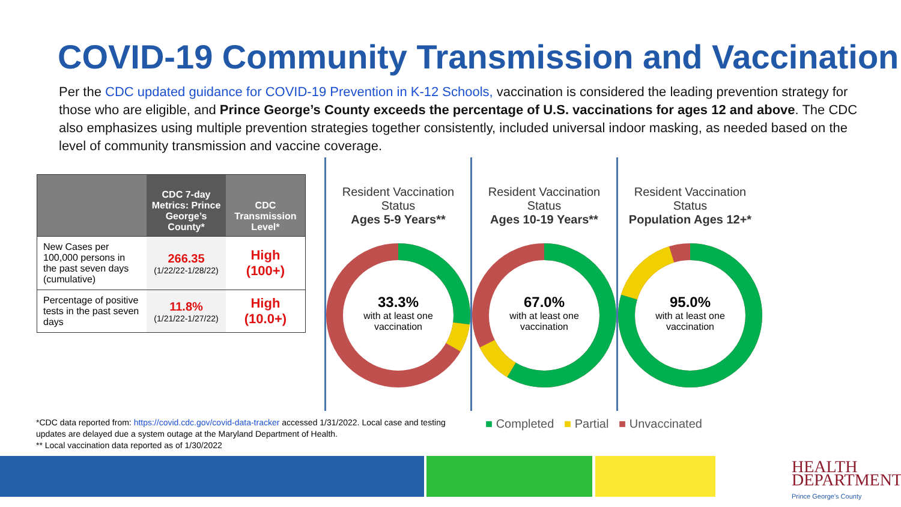COVID-19 Community Transmission and Vaccination
Per the CDC updated guidance for COVID-19 Prevention in K-12 Schools, vaccination is considered the leading prevention strategy for those who are eligible, and Prince George’s County exceeds the percentage of U.S. vaccinations for ages 12 and above. The CDC also emphasizes using multiple prevention strategies together consistently, included universal indoor masking, as needed based on the level of community transmission and vaccine coverage.
| | CDC 7-day Metrics: Prince George’s County* | CDC Transmission Level* |
| --- | --- | --- |
| New Cases per 100,000 persons in the past seven days (cumulative) | 266.35 (1/22/22-1/28/22) | High (100+) |
| Percentage of positive tests in the past seven days | 11.8% (1/21/22-1/27/22) | High (10.0+) |
Resident Vaccination Status
Ages 5-9 Years**
33.3%
with at least one
vaccination
Resident Vaccination Status
Ages 10-19 Years**
67.0%
with at least one
vaccination
Resident Vaccination Status
Population Ages 12+*
95.0%
with at least one
vaccination
*CDC data reported from: https://covid.cdc.gov/covid-data-tracker accessed 1/31/2022. Local case and testing updates are delayed due a system outage at the Maryland Department of Health.
** Local vaccination data reported as of 1/30/2022
■ Completed ■ Partial ■ Unvaccinated
HEALTH
DEPARTMENT
Prince George's County